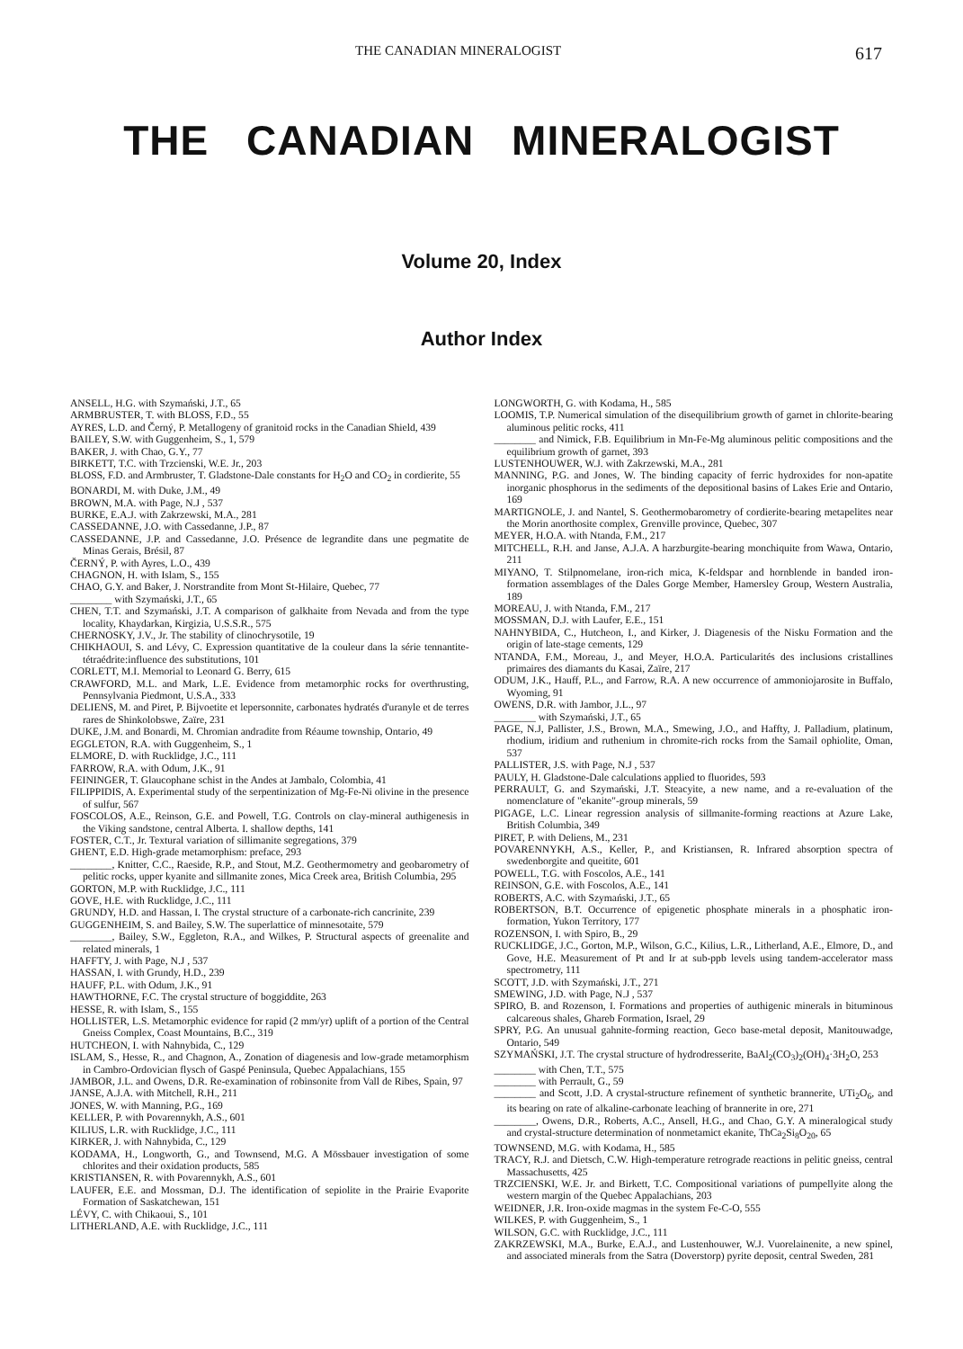THE CANADIAN MINERALOGIST 617
THE CANADIAN MINERALOGIST
Volume 20, Index
Author Index
ANSELL, H.G. with Szymański, J.T., 65
ARMBRUSTER, T. with BLOSS, F.D., 55
AYRES, L.D. and Černý, P. Metallogeny of granitoid rocks in the Canadian Shield, 439
BAILEY, S.W. with Guggenheim, S., 1, 579
BAKER, J. with Chao, G.Y., 77
BIRKETT, T.C. with Trzcienski, W.E. Jr., 203
BLOSS, F.D. and Armbruster, T. Gladstone-Dale constants for H<sub>2</sub>O and CO<sub>2</sub> in cordierite, 55
BONARDI, M. with Duke, J.M., 49
BROWN, M.A. with Page, N.J , 537
BURKE, E.A.J. with Zakrzewski, M.A., 281
CASSEDANNE, J.O. with Cassedanne, J.P., 87
CASSEDANNE, J.P. and Cassedanne, J.O. Présence de legrandite dans une pegmatite de Minas Gerais, Brésil, 87
ČERNÝ, P. with Ayres, L.O., 439
CHAGNON, H. with Islam, S., 155
CHAO, G.Y. and Baker, J. Norstrandite from Mont St-Hilaire, Quebec, 77
________ with Szymański, J.T., 65
CHEN, T.T. and Szymański, J.T. A comparison of galkhaite from Nevada and from the type locality, Khaydarkan, Kirgizia, U.S.S.R., 575
CHERNOSKY, J.V., Jr. The stability of clinochrysotile, 19
CHIKHAOUI, S. and Lévy, C. Expression quantitative de la couleur dans la série tennantite-tétraédrite:influence des substitutions, 101
CORLETT, M.I. Memorial to Leonard G. Berry, 615
CRAWFORD, M.L. and Mark, L.E. Evidence from metamorphic rocks for overthrusting, Pennsylvania Piedmont, U.S.A., 333
DELIENS, M. and Piret, P. Bijvoetite et lepersonnite, carbonates hydratés d'uranyle et de terres rares de Shinkolobswe, Zaïre, 231
DUKE, J.M. and Bonardi, M. Chromian andradite from Réaume township, Ontario, 49
EGGLETON, R.A. with Guggenheim, S., 1
ELMORE, D. with Rucklidge, J.C., 111
FARROW, R.A. with Odum, J.K., 91
FEININGER, T. Glaucophane schist in the Andes at Jambalo, Colombia, 41
FILIPPIDIS, A. Experimental study of the serpentinization of Mg-Fe-Ni olivine in the presence of sulfur, 567
FOSCOLOS, A.E., Reinson, G.E. and Powell, T.G. Controls on clay-mineral authigenesis in the Viking sandstone, central Alberta. I. shallow depths, 141
FOSTER, C.T., Jr. Textural variation of sillimanite segregations, 379
GHENT, E.D. High-grade metamorphism: preface, 293
________, Knitter, C.C., Raeside, R.P., and Stout, M.Z. Geothermometry and geobarometry of pelitic rocks, upper kyanite and sillmanite zones, Mica Creek area, British Columbia, 295
GORTON, M.P. with Rucklidge, J.C., 111
GOVE, H.E. with Rucklidge, J.C., 111
GRUNDY, H.D. and Hassan, I. The crystal structure of a carbonate-rich cancrinite, 239
GUGGENHEIM, S. and Bailey, S.W. The superlattice of minnesotaite, 579
________, Bailey, S.W., Eggleton, R.A., and Wilkes, P. Structural aspects of greenalite and related minerals, 1
HAFFTY, J. with Page, N.J , 537
HASSAN, I. with Grundy, H.D., 239
HAUFF, P.L. with Odum, J.K., 91
HAWTHORNE, F.C. The crystal structure of boggiddite, 263
HESSE, R. with Islam, S., 155
HOLLISTER, L.S. Metamorphic evidence for rapid (2 mm/yr) uplift of a portion of the Central Gneiss Complex, Coast Mountains, B.C., 319
HUTCHEON, I. with Nahnybida, C., 129
ISLAM, S., Hesse, R., and Chagnon, A., Zonation of diagenesis and low-grade metamorphism in Cambro-Ordovician flysch of Gaspé Peninsula, Quebec Appalachians, 155
JAMBOR, J.L. and Owens, D.R. Re-examination of robinsonite from Vall de Ribes, Spain, 97
JANSE, A.J.A. with Mitchell, R.H., 211
JONES, W. with Manning, P.G., 169
KELLER, P. with Povarennykh, A.S., 601
KILIUS, L.R. with Rucklidge, J.C., 111
KIRKER, J. with Nahnybida, C., 129
KODAMA, H., Longworth, G., and Townsend, M.G. A Mössbauer investigation of some chlorites and their oxidation products, 585
KRISTIANSEN, R. with Povarennykh, A.S., 601
LAUFER, E.E. and Mossman, D.J. The identification of sepiolite in the Prairie Evaporite Formation of Saskatchewan, 151
LÉVY, C. with Chikaoui, S., 101
LITHERLAND, A.E. with Rucklidge, J.C., 111
LONGWORTH, G. with Kodama, H., 585
LOOMIS, T.P. Numerical simulation of the disequilibrium growth of garnet in chlorite-bearing aluminous pelitic rocks, 411
________ and Nimick, F.B. Equilibrium in Mn-Fe-Mg aluminous pelitic compositions and the equilibrium growth of garnet, 393
LUSTENHOUWER, W.J. with Zakrzewski, M.A., 281
MANNING, P.G. and Jones, W. The binding capacity of ferric hydroxides for non-apatite inorganic phosphorus in the sediments of the depositional basins of Lakes Erie and Ontario, 169
MARTIGNOLE, J. and Nantel, S. Geothermobarometry of cordierite-bearing metapelites near the Morin anorthosite complex, Grenville province, Quebec, 307
MEYER, H.O.A. with Ntanda, F.M., 217
MITCHELL, R.H. and Janse, A.J.A. A harzburgite-bearing monchiquite from Wawa, Ontario, 211
MIYANO, T. Stilpnomelane, iron-rich mica, K-feldspar and hornblende in banded iron-formation assemblages of the Dales Gorge Member, Hamersley Group, Western Australia, 189
MOREAU, J. with Ntanda, F.M., 217
MOSSMAN, D.J. with Laufer, E.E., 151
NAHNYBIDA, C., Hutcheon, I., and Kirker, J. Diagenesis of the Nisku Formation and the origin of late-stage cements, 129
NTANDA, F.M., Moreau, J., and Meyer, H.O.A. Particularités des inclusions cristallines primaires des diamants du Kasai, Zaïre, 217
ODUM, J.K., Hauff, P.L., and Farrow, R.A. A new occurrence of ammoniojarosite in Buffalo, Wyoming, 91
OWENS, D.R. with Jambor, J.L., 97
________ with Szymański, J.T., 65
PAGE, N.J, Pallister, J.S., Brown, M.A., Smewing, J.O., and Haffty, J. Palladium, platinum, rhodium, iridium and ruthenium in chromite-rich rocks from the Samail ophiolite, Oman, 537
PALLISTER, J.S. with Page, N.J , 537
PAULY, H. Gladstone-Dale calculations applied to fluorides, 593
PERRAULT, G. and Szymański, J.T. Steacyite, a new name, and a re-evaluation of the nomenclature of "ekanite"-group minerals, 59
PIGAGE, L.C. Linear regression analysis of sillmanite-forming reactions at Azure Lake, British Columbia, 349
PIRET, P. with Deliens, M., 231
POVARENNYKH, A.S., Keller, P., and Kristiansen, R. Infrared absorption spectra of swedenborgite and queitite, 601
POWELL, T.G. with Foscolos, A.E., 141
REINSON, G.E. with Foscolos, A.E., 141
ROBERTS, A.C. with Szymański, J.T., 65
ROBERTSON, B.T. Occurrence of epigenetic phosphate minerals in a phosphatic iron-formation, Yukon Territory, 177
ROZENSON, I. with Spiro, B., 29
RUCKLIDGE, J.C., Gorton, M.P., Wilson, G.C., Kilius, L.R., Litherland, A.E., Elmore, D., and Gove, H.E. Measurement of Pt and Ir at sub-ppb levels using tandem-accelerator mass spectrometry, 111
SCOTT, J.D. with Szymański, J.T., 271
SMEWING, J.D. with Page, N.J , 537
SPIRO, B. and Rozenson, I. Formations and properties of authigenic minerals in bituminous calcareous shales, Ghareb Formation, Israel, 29
SPRY, P.G. An unusual gahnite-forming reaction, Geco base-metal deposit, Manitouwadge, Ontario, 549
SZYMAŃSKI, J.T. The crystal structure of hydrodresserite, BaAl<sub>2</sub>(CO<sub>3</sub>)<sub>2</sub>(OH)<sub>4</sub>·3H<sub>2</sub>O, 253
________ with Chen, T.T., 575
________ with Perrault, G., 59
________ and Scott, J.D. A crystal-structure refinement of synthetic brannerite, UTi<sub>2</sub>O<sub>6</sub>, and its bearing on rate of alkaline-carbonate leaching of brannerite in ore, 271
________, Owens, D.R., Roberts, A.C., Ansell, H.G., and Chao, G.Y. A mineralogical study and crystal-structure determination of nonmetamict ekanite, ThCa<sub>2</sub>Si<sub>8</sub>O<sub>20</sub>, 65
TOWNSEND, M.G. with Kodama, H., 585
TRACY, R.J. and Dietsch, C.W. High-temperature retrograde reactions in pelitic gneiss, central Massachusetts, 425
TRZCIENSKI, W.E. Jr. and Birkett, T.C. Compositional variations of pumpellyite along the western margin of the Quebec Appalachians, 203
WEIDNER, J.R. Iron-oxide magmas in the system Fe-C-O, 555
WILKES, P. with Guggenheim, S., 1
WILSON, G.C. with Rucklidge, J.C., 111
ZAKRZEWSKI, M.A., Burke, E.A.J., and Lustenhouwer, W.J. Vuorelainenite, a new spinel, and associated minerals from the Satra (Doverstorp) pyrite deposit, central Sweden, 281